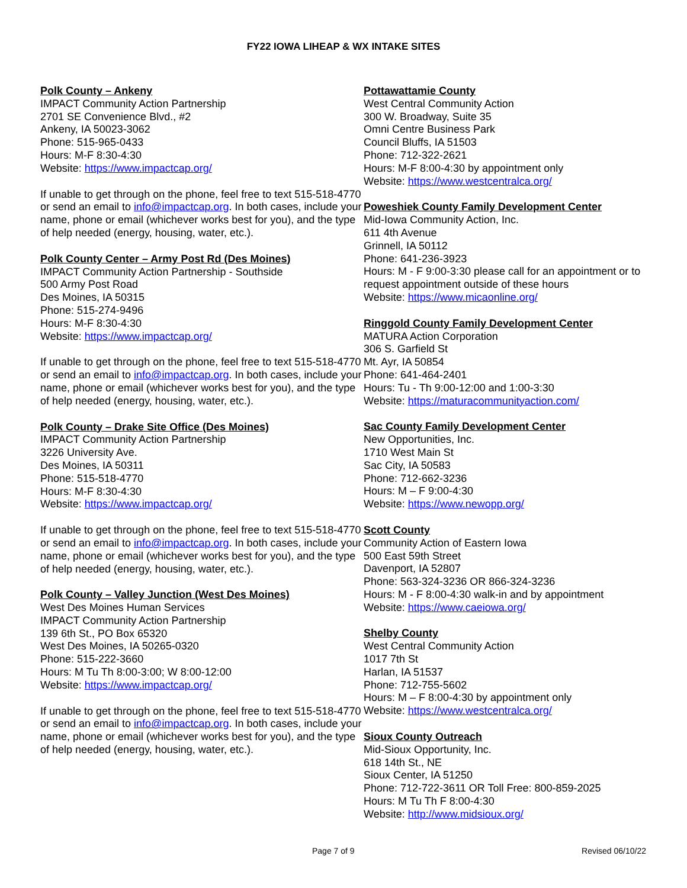FY22 IOWA LIHEAP & WX INTAKE SITES
Polk County – Ankeny
IMPACT Community Action Partnership
2701 SE Convenience Blvd., #2
Ankeny, IA 50023-3062
Phone: 515-965-0433
Hours: M-F 8:30-4:30
Website: https://www.impactcap.org/
If unable to get through on the phone, feel free to text 515-518-4770 or send an email to info@impactcap.org. In both cases, include your name, phone or email (whichever works best for you), and the type of help needed (energy, housing, water, etc.).
Polk County Center – Army Post Rd (Des Moines)
IMPACT Community Action Partnership - Southside
500 Army Post Road
Des Moines, IA 50315
Phone: 515-274-9496
Hours: M-F 8:30-4:30
Website: https://www.impactcap.org/
If unable to get through on the phone, feel free to text 515-518-4770 or send an email to info@impactcap.org. In both cases, include your name, phone or email (whichever works best for you), and the type of help needed (energy, housing, water, etc.).
Polk County – Drake Site Office (Des Moines)
IMPACT Community Action Partnership
3226 University Ave.
Des Moines, IA 50311
Phone: 515-518-4770
Hours: M-F 8:30-4:30
Website: https://www.impactcap.org/
If unable to get through on the phone, feel free to text 515-518-4770 or send an email to info@impactcap.org. In both cases, include your name, phone or email (whichever works best for you), and the type of help needed (energy, housing, water, etc.).
Polk County – Valley Junction (West Des Moines)
West Des Moines Human Services
IMPACT Community Action Partnership
139 6th St., PO Box 65320
West Des Moines, IA 50265-0320
Phone: 515-222-3660
Hours: M Tu Th 8:00-3:00; W 8:00-12:00
Website: https://www.impactcap.org/
If unable to get through on the phone, feel free to text 515-518-4770 or send an email to info@impactcap.org. In both cases, include your name, phone or email (whichever works best for you), and the type of help needed (energy, housing, water, etc.).
Pottawattamie County
West Central Community Action
300 W. Broadway, Suite 35
Omni Centre Business Park
Council Bluffs, IA 51503
Phone: 712-322-2621
Hours: M-F 8:00-4:30 by appointment only
Website: https://www.westcentralca.org/
Poweshiek County Family Development Center
Mid-Iowa Community Action, Inc.
611 4th Avenue
Grinnell, IA 50112
Phone: 641-236-3923
Hours: M - F 9:00-3:30 please call for an appointment or to request appointment outside of these hours
Website: https://www.micaonline.org/
Ringgold County Family Development Center
MATURA Action Corporation
306 S. Garfield St
Mt. Ayr, IA 50854
Phone: 641-464-2401
Hours: Tu - Th 9:00-12:00 and 1:00-3:30
Website: https://maturacommunityaction.com/
Sac County Family Development Center
New Opportunities, Inc.
1710 West Main St
Sac City, IA 50583
Phone: 712-662-3236
Hours: M – F 9:00-4:30
Website: https://www.newopp.org/
Scott County
Community Action of Eastern Iowa
500 East 59th Street
Davenport, IA 52807
Phone: 563-324-3236 OR 866-324-3236
Hours: M - F 8:00-4:30 walk-in and by appointment
Website: https://www.caeiowa.org/
Shelby County
West Central Community Action
1017 7th St
Harlan, IA 51537
Phone: 712-755-5602
Hours: M – F 8:00-4:30 by appointment only
Website: https://www.westcentralca.org/
Sioux County Outreach
Mid-Sioux Opportunity, Inc.
618 14th St., NE
Sioux Center, IA 51250
Phone: 712-722-3611 OR Toll Free: 800-859-2025
Hours: M Tu Th F 8:00-4:30
Website: http://www.midsioux.org/
Page 7 of 9 Revised 06/10/22